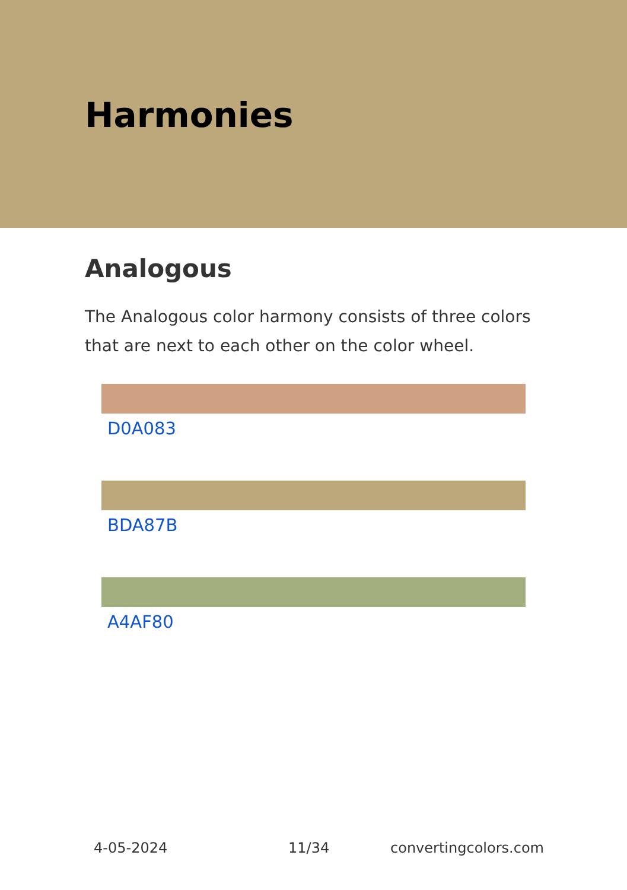Harmonies
Analogous
The Analogous color harmony consists of three colors that are next to each other on the color wheel.
D0A083
BDA87B
A4AF80
4-05-2024 11/34 convertingcolors.com